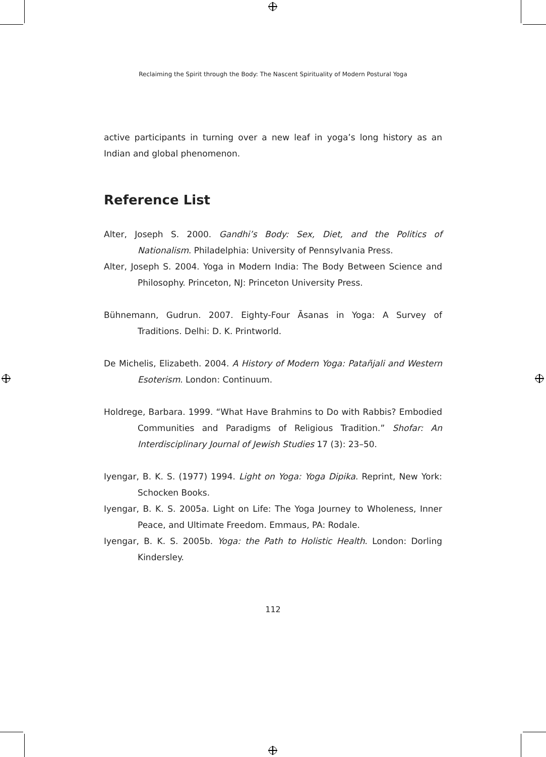Reclaiming the Spirit through the Body: The Nascent Spirituality of Modern Postural Yoga
active participants in turning over a new leaf in yoga’s long history as an Indian and global phenomenon.
Reference List
Alter, Joseph S. 2000. Gandhi’s Body: Sex, Diet, and the Politics of Nationalism. Philadelphia: University of Pennsylvania Press.
Alter, Joseph S. 2004. Yoga in Modern India: The Body Between Science and Philosophy. Princeton, NJ: Princeton University Press.
Bühnemann, Gudrun. 2007. Eighty-Four Āsanas in Yoga: A Survey of Traditions. Delhi: D. K. Printworld.
De Michelis, Elizabeth. 2004. A History of Modern Yoga: Patañjali and Western Esoterism. London: Continuum.
Holdrege, Barbara. 1999. “What Have Brahmins to Do with Rabbis? Embodied Communities and Paradigms of Religious Tradition.” Shofar: An Interdisciplinary Journal of Jewish Studies 17 (3): 23–50.
Iyengar, B. K. S. (1977) 1994. Light on Yoga: Yoga Dipika. Reprint, New York: Schocken Books.
Iyengar, B. K. S. 2005a. Light on Life: The Yoga Journey to Wholeness, Inner Peace, and Ultimate Freedom. Emmaus, PA: Rodale.
Iyengar, B. K. S. 2005b. Yoga: the Path to Holistic Health. London: Dorling Kindersley.
112